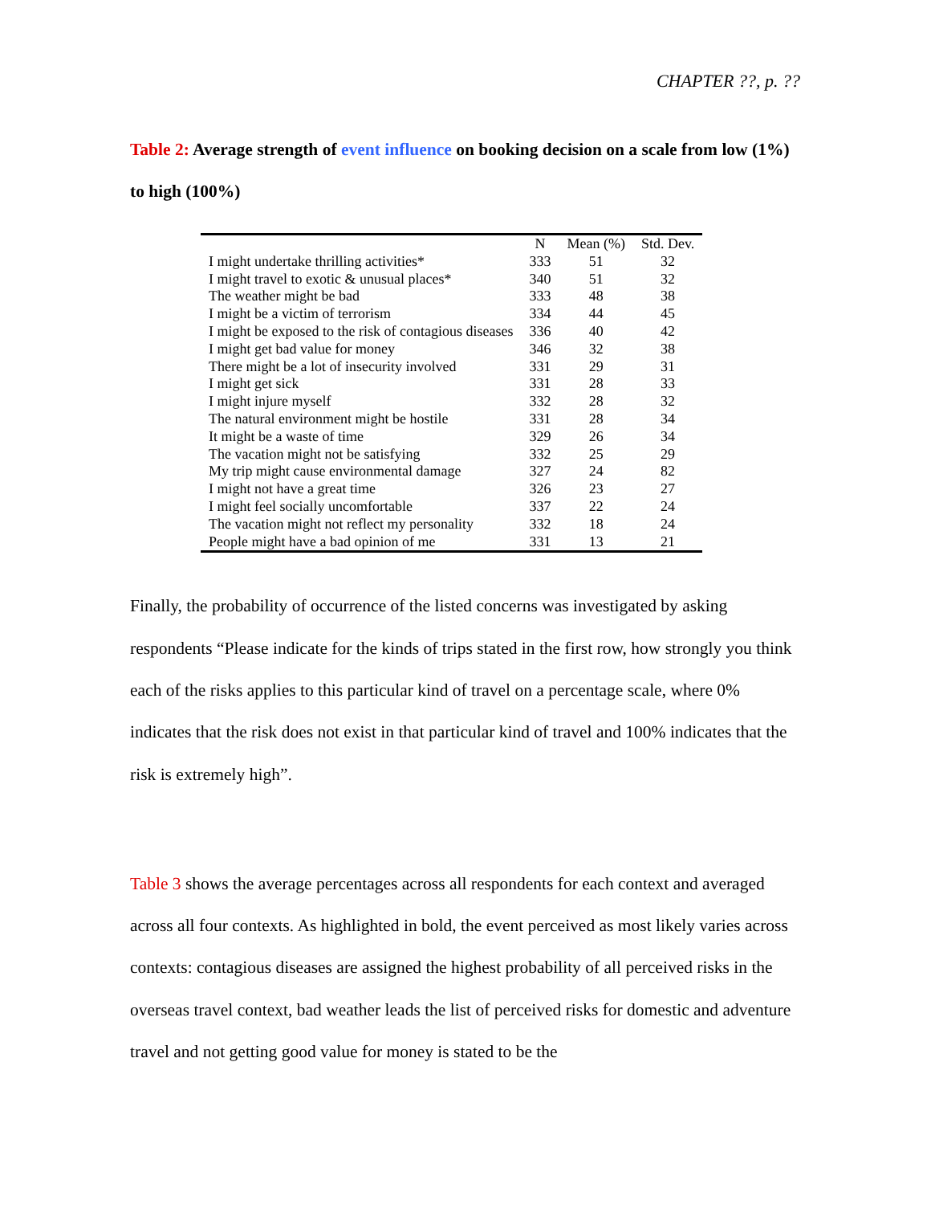CHAPTER ??, p. ??
Table 2: Average strength of event influence on booking decision on a scale from low (1%) to high (100%)
| | N | Mean (%) | Std. Dev. |
| --- | --- | --- | --- |
| I might undertake thrilling activities* | 333 | 51 | 32 |
| I might travel to exotic & unusual places* | 340 | 51 | 32 |
| The weather might be bad | 333 | 48 | 38 |
| I might be a victim of terrorism | 334 | 44 | 45 |
| I might be exposed to the risk of contagious diseases | 336 | 40 | 42 |
| I might get bad value for money | 346 | 32 | 38 |
| There might be a lot of insecurity involved | 331 | 29 | 31 |
| I might get sick | 331 | 28 | 33 |
| I might injure myself | 332 | 28 | 32 |
| The natural environment might be hostile | 331 | 28 | 34 |
| It might be a waste of time | 329 | 26 | 34 |
| The vacation might not be satisfying | 332 | 25 | 29 |
| My trip might cause environmental damage | 327 | 24 | 82 |
| I might not have a great time | 326 | 23 | 27 |
| I might feel socially uncomfortable | 337 | 22 | 24 |
| The vacation might not reflect my personality | 332 | 18 | 24 |
| People might have a bad opinion of me | 331 | 13 | 21 |
Finally, the probability of occurrence of the listed concerns was investigated by asking respondents “Please indicate for the kinds of trips stated in the first row, how strongly you think each of the risks applies to this particular kind of travel on a percentage scale, where 0% indicates that the risk does not exist in that particular kind of travel and 100% indicates that the risk is extremely high”.
Table 3 shows the average percentages across all respondents for each context and averaged across all four contexts. As highlighted in bold, the event perceived as most likely varies across contexts: contagious diseases are assigned the highest probability of all perceived risks in the overseas travel context, bad weather leads the list of perceived risks for domestic and adventure travel and not getting good value for money is stated to be the